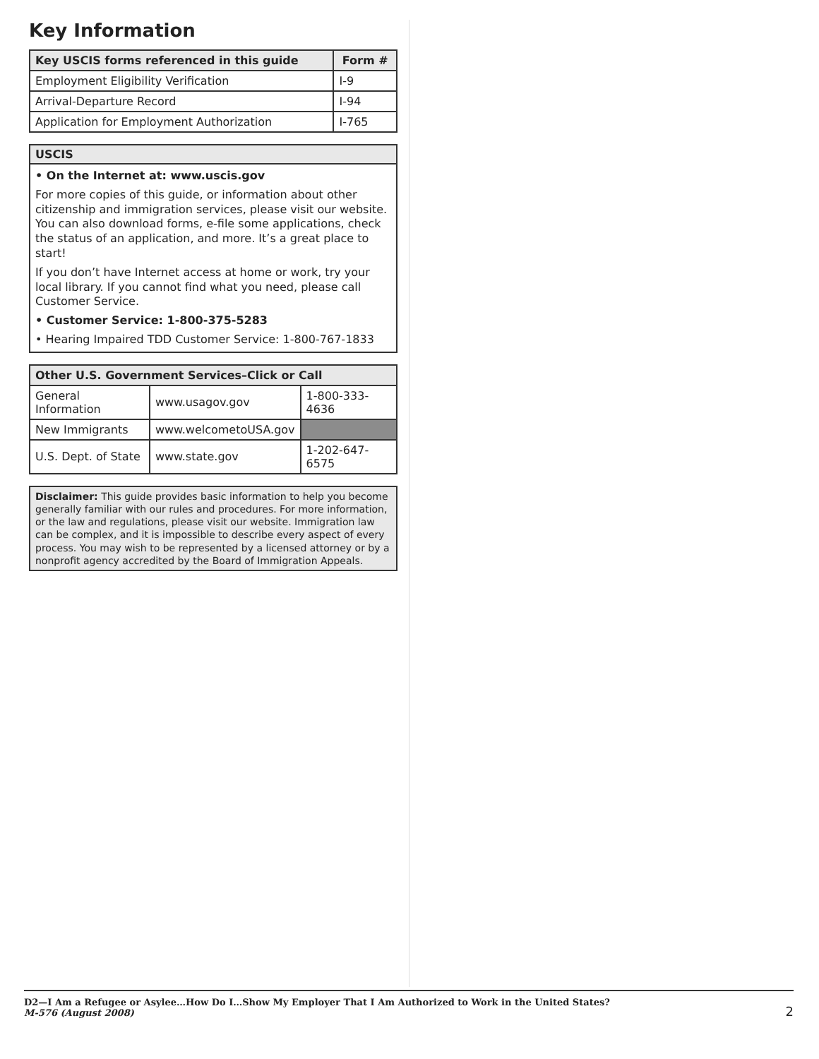Key Information
| Key USCIS forms referenced in this guide | Form # |
| --- | --- |
| Employment Eligibility Verification | I-9 |
| Arrival-Departure Record | I-94 |
| Application for Employment Authorization | I-765 |
USCIS
• On the Internet at: www.uscis.gov
For more copies of this guide, or information about other citizenship and immigration services, please visit our website. You can also download forms, e-file some applications, check the status of an application, and more. It’s a great place to start!
If you don’t have Internet access at home or work, try your local library. If you cannot find what you need, please call Customer Service.
• Customer Service: 1-800-375-5283
• Hearing Impaired TDD Customer Service: 1-800-767-1833
| Other U.S. Government Services–Click or Call | | |
| --- | --- | --- |
| General Information | www.usagov.gov | 1-800-333-4636 |
| New Immigrants | www.welcometoUSA.gov | |
| U.S. Dept. of State | www.state.gov | 1-202-647-6575 |
Disclaimer: This guide provides basic information to help you become generally familiar with our rules and procedures. For more information, or the law and regulations, please visit our website. Immigration law can be complex, and it is impossible to describe every aspect of every process. You may wish to be represented by a licensed attorney or by a nonprofit agency accredited by the Board of Immigration Appeals.
D2—I Am a Refugee or Asylee…How Do I…Show My Employer That I Am Authorized to Work in the United States?
M-576 (August 2008)
2